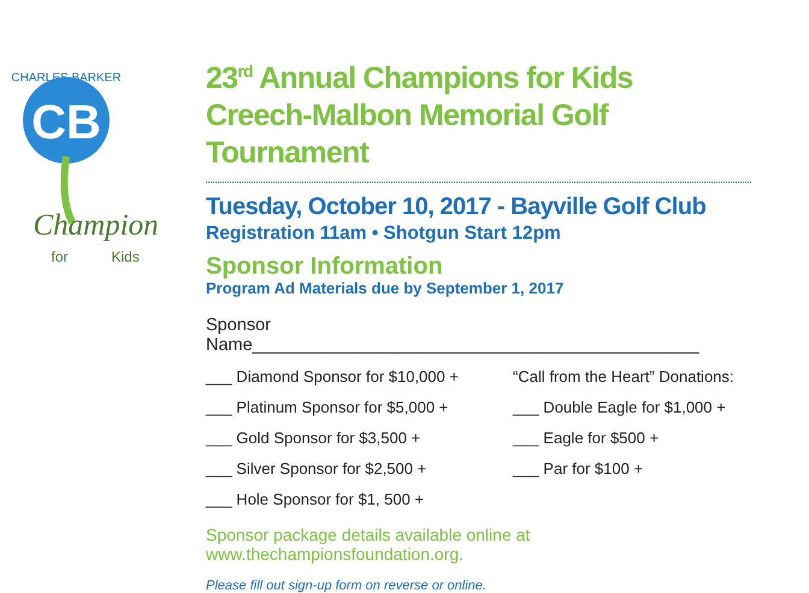CHARLES BARKER
CB
Champions
for
Kids
23<sup>rd</sup> Annual Champions for Kids
Creech-Malbon Memorial Golf Tournament
Tuesday, October 10, 2017 - Bayville Golf Club
Registration 11am • Shotgun Start 12pm
Sponsor Information
Program Ad Materials due by September 1, 2017
Sponsor Name______________________________________________
___ Diamond Sponsor for $10,000 +
___ Platinum Sponsor for $5,000 +
___ Gold Sponsor for $3,500 +
___ Silver Sponsor for $2,500 +
___ Hole Sponsor for $1, 500 +
“Call from the Heart” Donations:
___ Double Eagle for $1,000 +
___ Eagle for $500 +
___ Par for $100 +
Sponsor package details available online at
www.thechampionsfoundation.org.
Please fill out sign-up form on reverse or online.